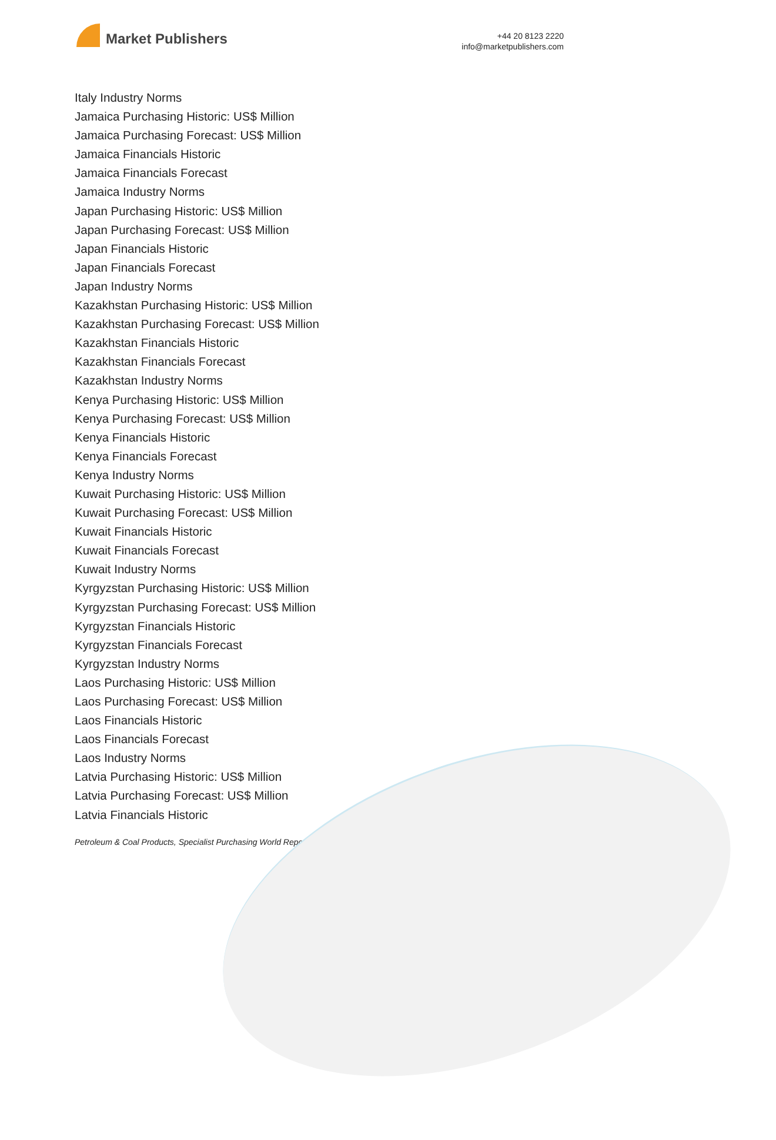Market Publishers
+44 20 8123 2220
info@marketpublishers.com
Italy Industry Norms
Jamaica Purchasing Historic: US$ Million
Jamaica Purchasing Forecast: US$ Million
Jamaica Financials Historic
Jamaica Financials Forecast
Jamaica Industry Norms
Japan Purchasing Historic: US$ Million
Japan Purchasing Forecast: US$ Million
Japan Financials Historic
Japan Financials Forecast
Japan Industry Norms
Kazakhstan Purchasing Historic: US$ Million
Kazakhstan Purchasing Forecast: US$ Million
Kazakhstan Financials Historic
Kazakhstan Financials Forecast
Kazakhstan Industry Norms
Kenya Purchasing Historic: US$ Million
Kenya Purchasing Forecast: US$ Million
Kenya Financials Historic
Kenya Financials Forecast
Kenya Industry Norms
Kuwait Purchasing Historic: US$ Million
Kuwait Purchasing Forecast: US$ Million
Kuwait Financials Historic
Kuwait Financials Forecast
Kuwait Industry Norms
Kyrgyzstan Purchasing Historic: US$ Million
Kyrgyzstan Purchasing Forecast: US$ Million
Kyrgyzstan Financials Historic
Kyrgyzstan Financials Forecast
Kyrgyzstan Industry Norms
Laos Purchasing Historic: US$ Million
Laos Purchasing Forecast: US$ Million
Laos Financials Historic
Laos Financials Forecast
Laos Industry Norms
Latvia Purchasing Historic: US$ Million
Latvia Purchasing Forecast: US$ Million
Latvia Financials Historic
Petroleum & Coal Products, Specialist Purchasing World Report